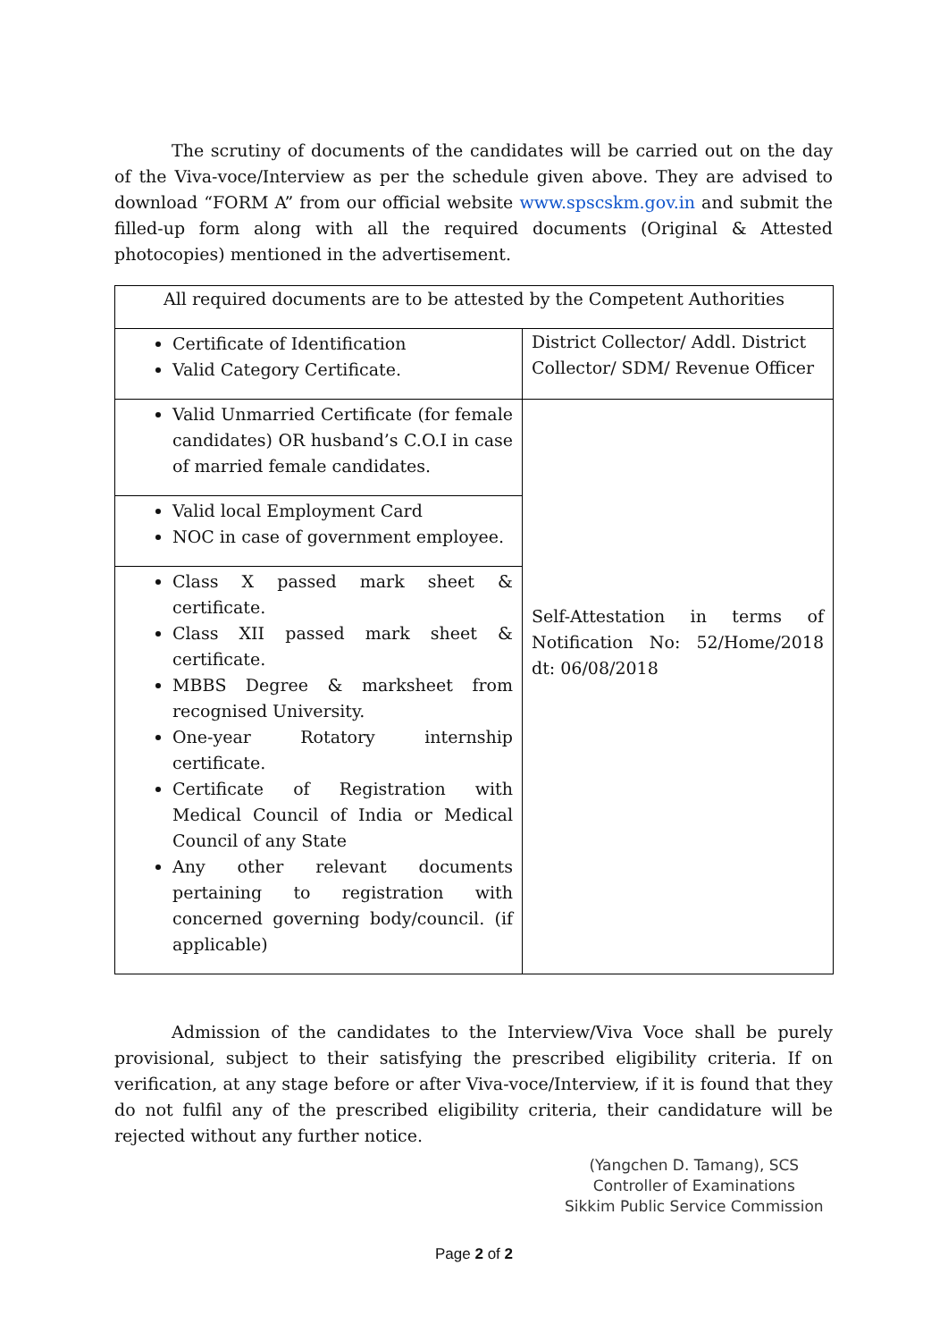The scrutiny of documents of the candidates will be carried out on the day of the Viva-voce/Interview as per the schedule given above. They are advised to download “FORM A” from our official website www.spscskm.gov.in and submit the filled-up form along with all the required documents (Original & Attested photocopies) mentioned in the advertisement.
| All required documents are to be attested by the Competent Authorities | |
| Certificate of Identification Valid Category Certificate. | District Collector/ Addl. District Collector/ SDM/ Revenue Officer |
| Valid Unmarried Certificate (for female candidates) OR husband’s C.O.I in case of married female candidates. | Self-Attestation in terms of Notification No: 52/Home/2018 dt: 06/08/2018 |
| Valid local Employment Card NOC in case of government employee. | |
| Class X passed mark sheet & certificate. Class XII passed mark sheet & certificate. MBBS Degree & marksheet from recognised University. One-year Rotatory internship certificate. Certificate of Registration with Medical Council of India or Medical Council of any State Any other relevant documents pertaining to registration with concerned governing body/council. (if applicable) | |
Admission of the candidates to the Interview/Viva Voce shall be purely provisional, subject to their satisfying the prescribed eligibility criteria. If on verification, at any stage before or after Viva-voce/Interview, if it is found that they do not fulfil any of the prescribed eligibility criteria, their candidature will be rejected without any further notice.
(Yangchen D. Tamang), SCS
Controller of Examinations
Sikkim Public Service Commission
Page 2 of 2